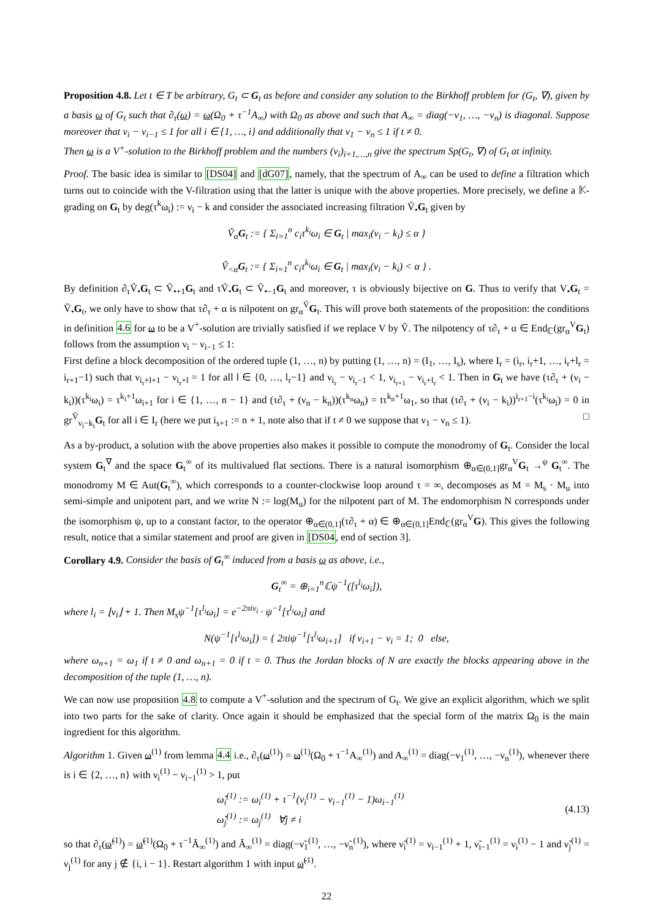Proposition 4.8. Let t ∈ T be arbitrary, G<sub>t</sub> ⊂ G<sub>t</sub> as before and consider any solution to the Birkhoff problem for (G<sub>t</sub>, ∇), given by a basis ω of G<sub>t</sub> such that ∂<sub>τ</sub>(ω) = ω(Ω<sub>0</sub> + τ<sup>−1</sup>A<sub>∞</sub>) with Ω<sub>0</sub> as above and such that A<sub>∞</sub> = diag(−ν<sub>1</sub>, …, −ν<sub>n</sub>) is diagonal. Suppose moreover that ν<sub>i</sub> − ν<sub>i−1</sub> ≤ 1 for all i ∈ {1, …, i} and additionally that ν<sub>1</sub> − ν<sub>n</sub> ≤ 1 if t ≠ 0.
Then ω is a V<sup>+</sup>-solution to the Birkhoff problem and the numbers (ν<sub>i</sub>)<sub>i=1,…,n</sub> give the spectrum Sp(G<sub>t</sub>, ∇) of G<sub>t</sub> at infinity.
Proof. The basic idea is similar to [DS04] and [dG07], namely, that the spectrum of A<sub>∞</sub> can be used to define a filtration which turns out to coincide with the V-filtration using that the latter is unique with the above properties. More precisely, we define a 𝕂-grading on G<sub>t</sub> by deg(τ<sup>k</sup>ω<sub>i</sub>) := ν<sub>i</sub> − k and consider the associated increasing filtration Ṽ<sub>•</sub>G<sub>t</sub> given by
Ṽ<sub>α</sub>G<sub>t</sub> := { Σ<sub>i=1</sub><sup>n</sup> c<sub>i</sub>τ<sup>k<sub>i</sub></sup>ω<sub>i</sub> ∈ G<sub>t</sub> | max<sub>i</sub>(ν<sub>i</sub> − k<sub>i</sub>) ≤ α }
Ṽ<sub><α</sub>G<sub>t</sub> := { Σ<sub>i=1</sub><sup>n</sup> c<sub>i</sub>τ<sup>k<sub>i</sub></sup>ω<sub>i</sub> ∈ G<sub>t</sub> | max<sub>i</sub>(ν<sub>i</sub> − k<sub>i</sub>) < α } .
By definition ∂<sub>τ</sub>Ṽ<sub>•</sub>G<sub>t</sub> ⊂ Ṽ<sub>•+1</sub>G<sub>t</sub> and τṼ<sub>•</sub>G<sub>t</sub> ⊂ Ṽ<sub>•−1</sub>G<sub>t</sub> and moreover, τ is obviously bijective on G. Thus to verify that V<sub>•</sub>G<sub>t</sub> = Ṽ<sub>•</sub>G<sub>t</sub>, we only have to show that τ∂<sub>τ</sub> + α is nilpotent on gr<sub>α</sub><sup>Ṽ</sup>G<sub>t</sub>. This will prove both statements of the proposition: the conditions in definition 4.6 for ω to be a V<sup>+</sup>-solution are trivially satisfied if we replace V by Ṽ. The nilpotency of τ∂<sub>τ</sub> + α ∈ End<sub>ℂ</sub>(gr<sub>α</sub><sup>V</sup>G<sub>t</sub>) follows from the assumption ν<sub>i</sub> − ν<sub>i−1</sub> ≤ 1:
First define a block decomposition of the ordered tuple (1, …, n) by putting (1, …, n) = (I<sub>1</sub>, …, I<sub>s</sub>), where I<sub>r</sub> = (i<sub>r</sub>, i<sub>r</sub>+1, …, i<sub>r</sub>+l<sub>r</sub> = i<sub>r+1</sub>−1) such that ν<sub>i<sub>r</sub>+l+1</sub> − ν<sub>i<sub>r</sub>+l</sub> = 1 for all l ∈ {0, …, l<sub>r</sub>−1} and ν<sub>i<sub>r</sub></sub> − ν<sub>i<sub>r</sub>−1</sub> < 1, ν<sub>i<sub>r+1</sub></sub> − ν<sub>i<sub>r</sub>+l<sub>r</sub></sub> < 1. Then in G<sub>t</sub> we have (τ∂<sub>τ</sub> + (ν<sub>i</sub> − k<sub>i</sub>))(τ<sup>k<sub>i</sub></sup>ω<sub>i</sub>) = τ<sup>k<sub>i</sub>+1</sup>ω<sub>i+1</sub> for i ∈ {1, …, n − 1} and (τ∂<sub>τ</sub> + (ν<sub>n</sub> − k<sub>n</sub>))(τ<sup>k<sub>n</sub></sup>ω<sub>n</sub>) = tτ<sup>k<sub>n</sub>+1</sup>ω<sub>1</sub>, so that (τ∂<sub>τ</sub> + (ν<sub>i</sub> − k<sub>i</sub>))<sup>i<sub>r+1</sub>−i</sup>(τ<sup>k<sub>i</sub></sup>ω<sub>i</sub>) = 0 in gr<sup>Ṽ</sup><sub>ν<sub>i</sub>−k<sub>i</sub></sub>G<sub>t</sub> for all i ∈ I<sub>r</sub> (here we put i<sub>s+1</sub> := n + 1, note also that if t ≠ 0 we suppose that ν<sub>1</sub> − ν<sub>n</sub> ≤ 1). □
As a by-product, a solution with the above properties also makes it possible to compute the monodromy of G<sub>t</sub>. Consider the local system G<sub>t</sub><sup>∇</sup> and the space G<sub>t</sub><sup>∞</sup> of its multivalued flat sections. There is a natural isomorphism ⊕<sub>α∈(0,1]</sub>gr<sub>α</sub><sup>V</sup>G<sub>t</sub> →<sup>ψ</sup> G<sub>t</sub><sup>∞</sup>. The monodromy M ∈ Aut(G<sub>t</sub><sup>∞</sup>), which corresponds to a counter-clockwise loop around τ = ∞, decomposes as M = M<sub>s</sub> · M<sub>u</sub> into semi-simple and unipotent part, and we write N := log(M<sub>u</sub>) for the nilpotent part of M. The endomorphism N corresponds under the isomorphism ψ, up to a constant factor, to the operator ⊕<sub>α∈(0,1]</sub>(τ∂<sub>τ</sub> + α) ∈ ⊕<sub>α∈(0,1]</sub>End<sub>ℂ</sub>(gr<sub>α</sub><sup>V</sup>G). This gives the following result, notice that a similar statement and proof are given in [DS04, end of section 3].
Corollary 4.9. Consider the basis of G<sub>t</sub><sup>∞</sup> induced from a basis ω as above, i.e.,
G<sub>t</sub><sup>∞</sup> = ⊕<sub>i=1</sub><sup>n</sup>ℂψ<sup>−1</sup>([τ<sup>l<sub>i</sub></sup>ω<sub>i</sub>]),
where l<sub>i</sub> = ⌊ν<sub>i</sub>⌋ + 1. Then M<sub>s</sub>ψ<sup>−1</sup>[τ<sup>l<sub>i</sub></sup>ω<sub>i</sub>] = e<sup>−2πiν<sub>i</sub></sup> · ψ<sup>−1</sup>[τ<sup>l<sub>i</sub></sup>ω<sub>i</sub>] and
N(ψ<sup>−1</sup>[τ<sup>l<sub>i</sub></sup>ω<sub>i</sub>]) = { 2πiψ<sup>−1</sup>[τ<sup>l<sub>i</sub></sup>ω<sub>i+1</sub>] if ν<sub>i+1</sub> − ν<sub>i</sub> = 1; 0 else,
where ω<sub>n+1</sub> = ω<sub>1</sub> if t ≠ 0 and ω<sub>n+1</sub> = 0 if t = 0. Thus the Jordan blocks of N are exactly the blocks appearing above in the decomposition of the tuple (1, …, n).
We can now use proposition 4.8 to compute a V<sup>+</sup>-solution and the spectrum of G<sub>t</sub>. We give an explicit algorithm, which we split into two parts for the sake of clarity. Once again it should be emphasized that the special form of the matrix Ω<sub>0</sub> is the main ingredient for this algorithm.
Algorithm 1. Given ω<sup>(1)</sup> from lemma 4.4 i.e., ∂<sub>τ</sub>(ω<sup>(1)</sup>) = ω<sup>(1)</sup>(Ω<sub>0</sub> + τ<sup>−1</sup>A<sub>∞</sub><sup>(1)</sup>) and A<sub>∞</sub><sup>(1)</sup> = diag(−ν<sub>1</sub><sup>(1)</sup>, …, −ν<sub>n</sub><sup>(1)</sup>), whenever there is i ∈ {2, …, n} with ν<sub>i</sub><sup>(1)</sup> − ν<sub>i−1</sub><sup>(1)</sup> > 1, put
ω̃<sub>i</sub><sup>(1)</sup> := ω<sub>i</sub><sup>(1)</sup> + τ<sup>−1</sup>(ν<sub>i</sub><sup>(1)</sup> − ν<sub>i−1</sub><sup>(1)</sup> − 1)ω<sub>i−1</sub><sup>(1)</sup>
ω̃<sub>j</sub><sup>(1)</sup> := ω<sub>j</sub><sup>(1)</sup> ∀j ≠ i (4.13)
so that ∂<sub>τ</sub>(ω̃<sup>(1)</sup>) = ω̃<sup>(1)</sup>(Ω<sub>0</sub> + τ<sup>−1</sup>Ã<sub>∞</sub><sup>(1)</sup>) and Ã<sub>∞</sub><sup>(1)</sup> = diag(−ν̃<sub>1</sub><sup>(1)</sup>, …, −ν̃<sub>n</sub><sup>(1)</sup>), where ν̃<sub>i</sub><sup>(1)</sup> = ν<sub>i−1</sub><sup>(1)</sup> + 1, ν̃<sub>i−1</sub><sup>(1)</sup> = ν<sub>i</sub><sup>(1)</sup> − 1 and ν̃<sub>j</sub><sup>(1)</sup> = ν<sub>j</sub><sup>(1)</sup> for any j ∉ {i, i − 1}. Restart algorithm 1 with input ω̃<sup>(1)</sup>.
22